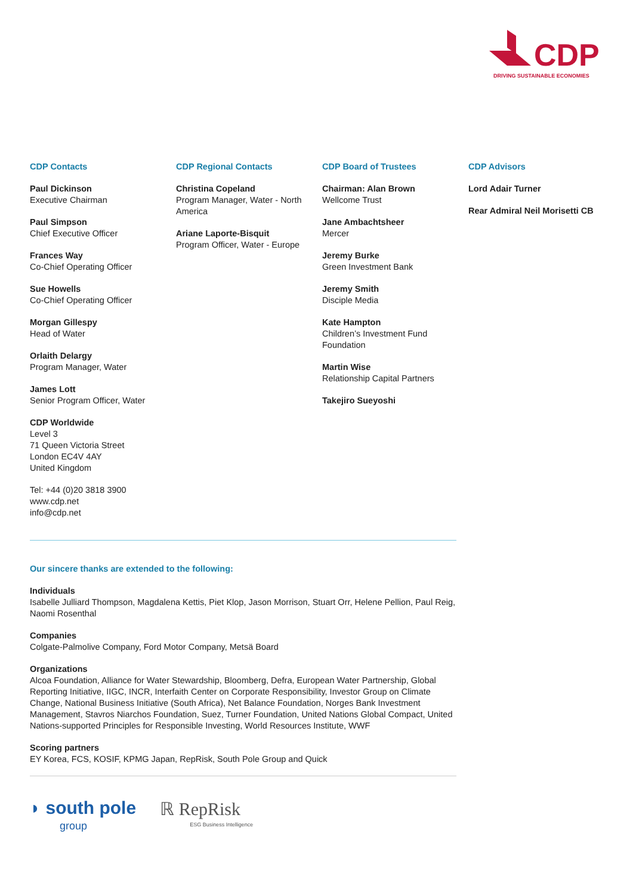CDP
DRIVING SUSTAINABLE ECONOMIES
CDP Contacts
Paul Dickinson
Executive Chairman
Paul Simpson
Chief Executive Officer
Frances Way
Co-Chief Operating Officer
Sue Howells
Co-Chief Operating Officer
Morgan Gillespy
Head of Water
Orlaith Delargy
Program Manager, Water
James Lott
Senior Program Officer, Water
CDP Worldwide
Level 3
71 Queen Victoria Street
London EC4V 4AY
United Kingdom
Tel: +44 (0)20 3818 3900
www.cdp.net
info@cdp.net
CDP Regional Contacts
Christina Copeland
Program Manager, Water - North America
Ariane Laporte-Bisquit
Program Officer, Water - Europe
CDP Board of Trustees
Chairman: Alan Brown
Wellcome Trust
Jane Ambachtsheer
Mercer
Jeremy Burke
Green Investment Bank
Jeremy Smith
Disciple Media
Kate Hampton
Children’s Investment Fund Foundation
Martin Wise
Relationship Capital Partners
Takejiro Sueyoshi
CDP Advisors
Lord Adair Turner
Rear Admiral Neil Morisetti CB
Our sincere thanks are extended to the following:
Individuals
Isabelle Julliard Thompson, Magdalena Kettis, Piet Klop, Jason Morrison, Stuart Orr, Helene Pellion, Paul Reig, Naomi Rosenthal
Companies
Colgate-Palmolive Company, Ford Motor Company, Metsä Board
Organizations
Alcoa Foundation, Alliance for Water Stewardship, Bloomberg, Defra, European Water Partnership, Global Reporting Initiative, IIGC, INCR, Interfaith Center on Corporate Responsibility, Investor Group on Climate Change, National Business Initiative (South Africa), Net Balance Foundation, Norges Bank Investment Management, Stavros Niarchos Foundation, Suez, Turner Foundation, United Nations Global Compact, United Nations-supported Principles for Responsible Investing, World Resources Institute, WWF
Scoring partners
EY Korea, FCS, KOSIF, KPMG Japan, RepRisk, South Pole Group and Quick
◗ south pole
group
ℝ RepRisk
ESG Business Intelligence